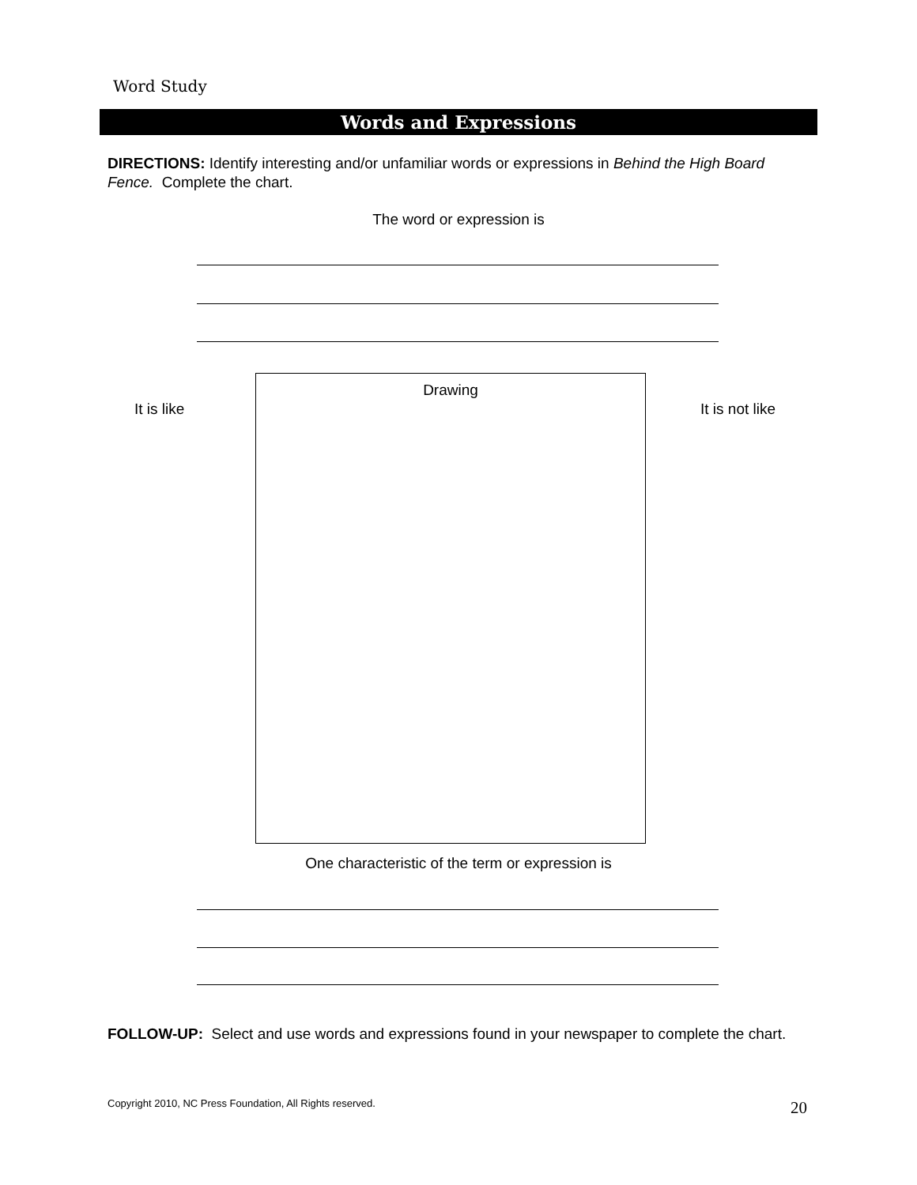Word Study
Words and Expressions
DIRECTIONS: Identify interesting and/or unfamiliar words or expressions in Behind the High Board Fence. Complete the chart.
The word or expression is
It is like
Drawing
It is not like
One characteristic of the term or expression is
FOLLOW-UP: Select and use words and expressions found in your newspaper to complete the chart.
Copyright 2010, NC Press Foundation, All Rights reserved.
20